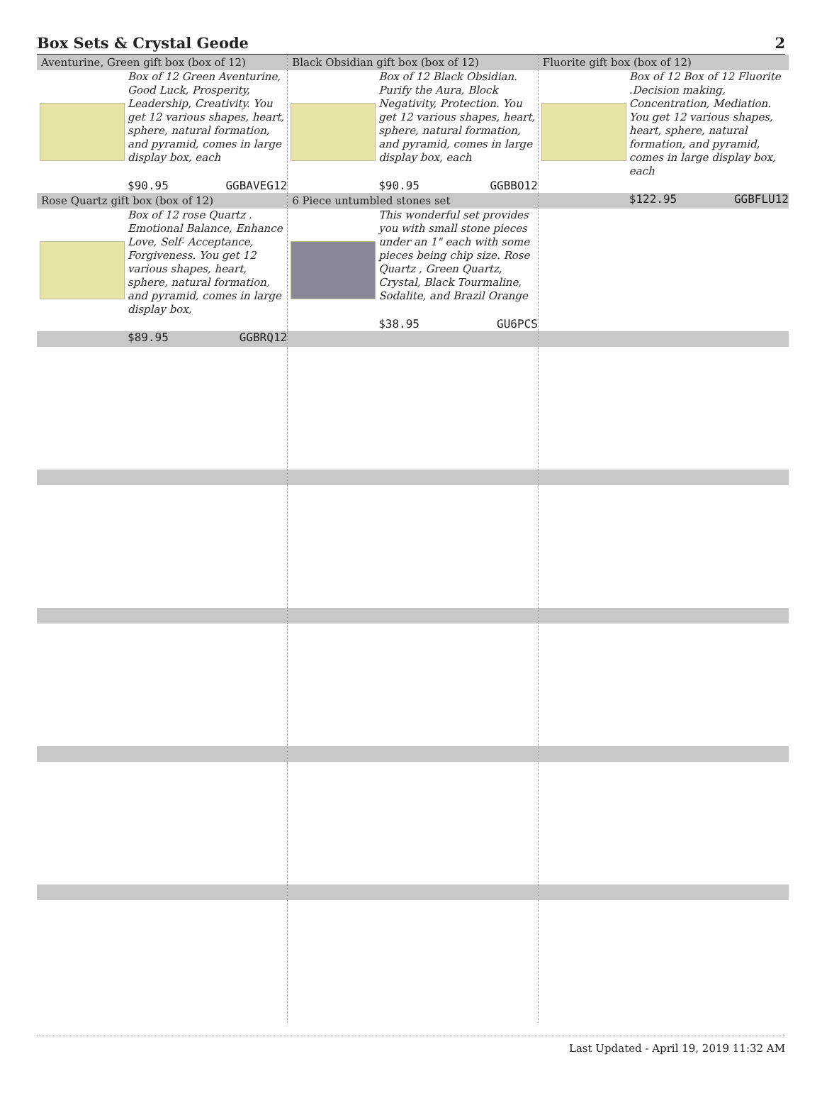Box Sets & Crystal Geode 2
| Aventurine, Green gift box (box of 12) | Black Obsidian gift box (box of 12) | Fluorite gift box (box of 12) |
| Box of 12 Green Aventurine, Good Luck, Prosperity, Leadership, Creativity. You get 12 various shapes, heart, sphere, natural formation, and pyramid, comes in large display box, each $90.95 GGBAVEG12 | Box of 12 Black Obsidian. Purify the Aura, Block Negativity, Protection. You get 12 various shapes, heart, sphere, natural formation, and pyramid, comes in large display box, each $90.95 GGBBO12 | Box of 12 Box of 12 Fluorite .Decision making, Concentration, Mediation. You get 12 various shapes, heart, sphere, natural formation, and pyramid, comes in large display box, each $122.95 GGBFLU12 |
| Rose Quartz gift box (box of 12) | 6 Piece untumbled stones set | |
| Box of 12 rose Quartz . Emotional Balance, Enhance Love, Self- Acceptance, Forgiveness. You get 12 various shapes, heart, sphere, natural formation, and pyramid, comes in large display box, $89.95 GGBRQ12 | This wonderful set provides you with small stone pieces under an 1" each with some pieces being chip size. Rose Quartz , Green Quartz, Crystal, Black Tourmaline, Sodalite, and Brazil Orange $38.95 GU6PCS | |
Last Updated - April 19, 2019 11:32 AM